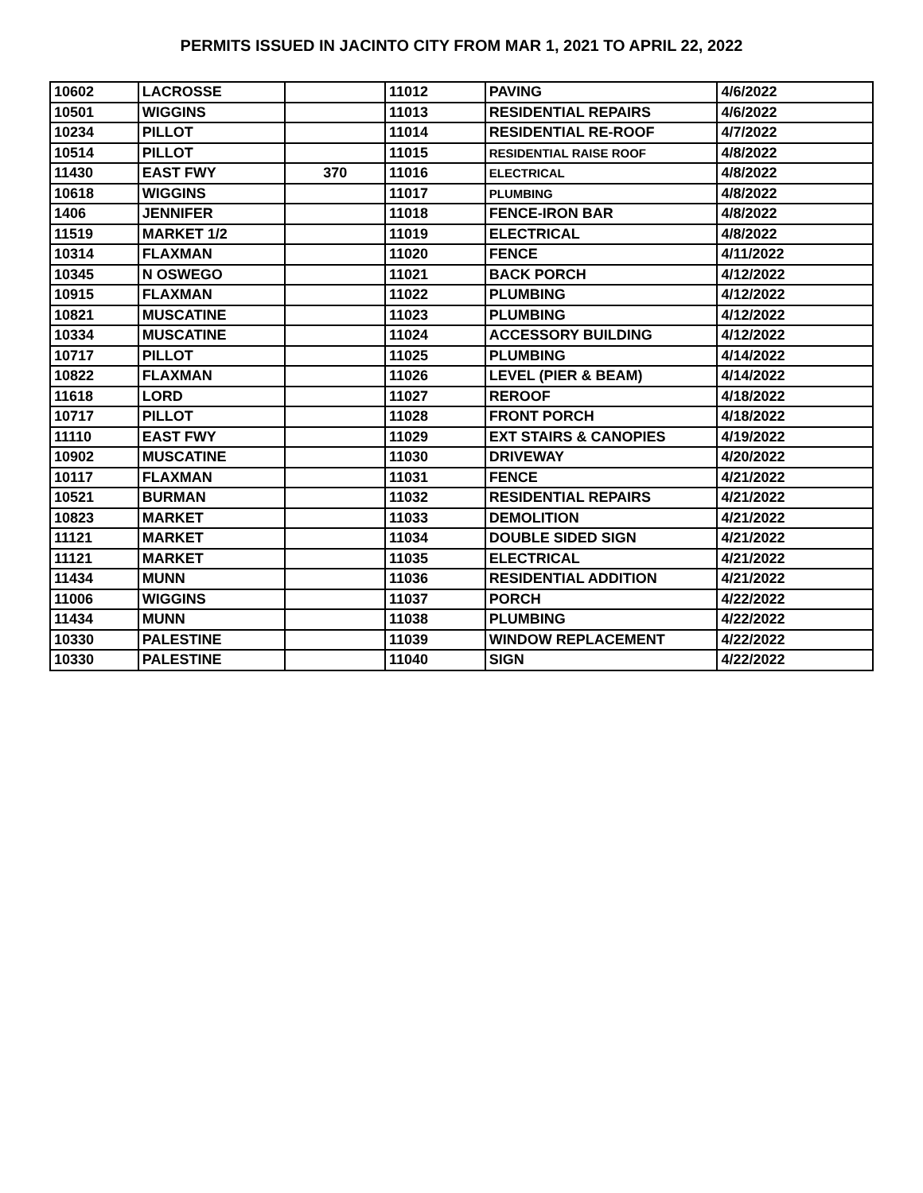PERMITS ISSUED IN JACINTO CITY FROM MAR 1, 2021 TO APRIL 22, 2022
| 10602 | LACROSSE | | 11012 | PAVING | 4/6/2022 |
| 10501 | WIGGINS | | 11013 | RESIDENTIAL REPAIRS | 4/6/2022 |
| 10234 | PILLOT | | 11014 | RESIDENTIAL RE-ROOF | 4/7/2022 |
| 10514 | PILLOT | | 11015 | RESIDENTIAL RAISE ROOF | 4/8/2022 |
| 11430 | EAST FWY | 370 | 11016 | ELECTRICAL | 4/8/2022 |
| 10618 | WIGGINS | | 11017 | PLUMBING | 4/8/2022 |
| 1406 | JENNIFER | | 11018 | FENCE-IRON BAR | 4/8/2022 |
| 11519 | MARKET 1/2 | | 11019 | ELECTRICAL | 4/8/2022 |
| 10314 | FLAXMAN | | 11020 | FENCE | 4/11/2022 |
| 10345 | N OSWEGO | | 11021 | BACK PORCH | 4/12/2022 |
| 10915 | FLAXMAN | | 11022 | PLUMBING | 4/12/2022 |
| 10821 | MUSCATINE | | 11023 | PLUMBING | 4/12/2022 |
| 10334 | MUSCATINE | | 11024 | ACCESSORY BUILDING | 4/12/2022 |
| 10717 | PILLOT | | 11025 | PLUMBING | 4/14/2022 |
| 10822 | FLAXMAN | | 11026 | LEVEL (PIER & BEAM) | 4/14/2022 |
| 11618 | LORD | | 11027 | REROOF | 4/18/2022 |
| 10717 | PILLOT | | 11028 | FRONT PORCH | 4/18/2022 |
| 11110 | EAST FWY | | 11029 | EXT STAIRS & CANOPIES | 4/19/2022 |
| 10902 | MUSCATINE | | 11030 | DRIVEWAY | 4/20/2022 |
| 10117 | FLAXMAN | | 11031 | FENCE | 4/21/2022 |
| 10521 | BURMAN | | 11032 | RESIDENTIAL REPAIRS | 4/21/2022 |
| 10823 | MARKET | | 11033 | DEMOLITION | 4/21/2022 |
| 11121 | MARKET | | 11034 | DOUBLE SIDED SIGN | 4/21/2022 |
| 11121 | MARKET | | 11035 | ELECTRICAL | 4/21/2022 |
| 11434 | MUNN | | 11036 | RESIDENTIAL ADDITION | 4/21/2022 |
| 11006 | WIGGINS | | 11037 | PORCH | 4/22/2022 |
| 11434 | MUNN | | 11038 | PLUMBING | 4/22/2022 |
| 10330 | PALESTINE | | 11039 | WINDOW REPLACEMENT | 4/22/2022 |
| 10330 | PALESTINE | | 11040 | SIGN | 4/22/2022 |